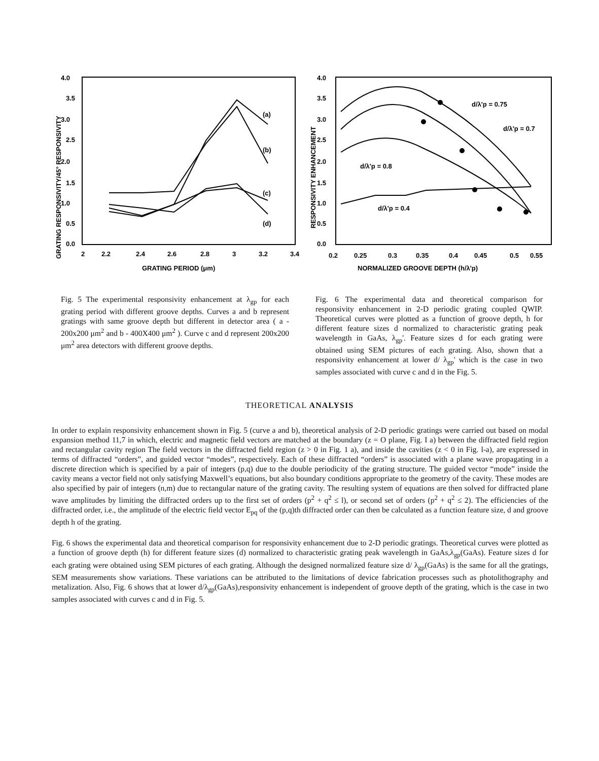4.0
3.5
3.0
2.5
2.0
1.5
1.0
0.5
0.0
2
2.2
2.4
2.6
2.8
3
3.2
3.4
GRATING PERIOD (μm)
GRATING RESPONSIVITY/45° RESPONSIVITY
(a)
(b)
(c)
(d)
4.0
3.5
3.0
2.5
2.0
1.5
1.0
0.5
0.0
0.2
0.25
0.3
0.35
0.4
0.45
0.5
0.55
NORMALIZED GROOVE DEPTH (h/λ'p)
RESPONSIVITY ENHANCEMENT
d/λ'p = 0.75
d/λ'p = 0.7
d/λ'p = 0.8
d/λ'p = 0.4
Fig. 5 The experimental responsivity enhancement at λ<sub>gp</sub> for each grating period with different groove depths. Curves a and b represent gratings with same groove depth but different in detector area ( a - 200x200 μm<sup>2</sup> and b - 400X400 μm<sup>2</sup> ). Curve c and d represent 200x200 μm<sup>2</sup> area detectors with different groove depths.
Fig. 6 The experimental data and theoretical comparison for responsivity enhancement in 2-D periodic grating coupled QWIP. Theoretical curves were plotted as a function of groove depth, h for different feature sizes d normalized to characteristic grating peak wavelength in GaAs, λ<sub>gp</sub>'. Feature sizes d for each grating were obtained using SEM pictures of each grating. Also, shown that a responsivity enhancement at lower d/ λ<sub>gp</sub>' which is the case in two samples associated with curve c and d in the Fig. 5.
THEORETICAL ANALYSIS
In order to explain responsivity enhancement shown in Fig. 5 (curve a and b), theoretical analysis of 2-D periodic gratings were carried out based on modal expansion method 11,7 in which, electric and magnetic field vectors are matched at the boundary (z = O plane, Fig. I a) between the diffracted field region and rectangular cavity region The field vectors in the diffracted field region (z > 0 in Fig. 1 a), and inside the cavities (z < 0 in Fig. l-a), are expressed in terms of diffracted “orders”, and guided vector “modes”, respectively. Each of these diffracted “orders” is associated with a plane wave propagating in a discrete direction which is specified by a pair of integers (p,q) due to the double periodicity of the grating structure. The guided vector “mode” inside the cavity means a vector field not only satisfying Maxwell’s equations, but also boundary conditions appropriate to the geometry of the cavity. These modes are also specified by pair of integers (n,m) due to rectangular nature of the grating cavity. The resulting system of equations are then solved for diffracted plane wave amplitudes by limiting the diffracted orders up to the first set of orders (p<sup>2</sup> + q<sup>2</sup> ≤ l), or second set of orders (p<sup>2</sup> + q<sup>2</sup> ≤ 2). The efficiencies of the diffracted order, i.e., the amplitude of the electric field vector E<sub>pq</sub> of the (p,q)th diffracted order can then be calculated as a function feature size, d and groove depth h of the grating.
Fig. 6 shows the experimental data and theoretical comparison for responsivity enhancement due to 2-D periodic gratings. Theoretical curves were plotted as a function of groove depth (h) for different feature sizes (d) normalized to characteristic grating peak wavelength in GaAs,λ<sub>gp</sub>(GaAs). Feature sizes d for each grating were obtained using SEM pictures of each grating. Although the designed normalized feature size d/ λ<sub>gp</sub>(GaAs) is the same for all the gratings, SEM measurements show variations. These variations can be attributed to the limitations of device fabrication processes such as photolithography and metalization. Also, Fig. 6 shows that at lower d/λ<sub>gp</sub>(GaAs),responsivity enhancement is independent of groove depth of the grating, which is the case in two samples associated with curves c and d in Fig. 5.